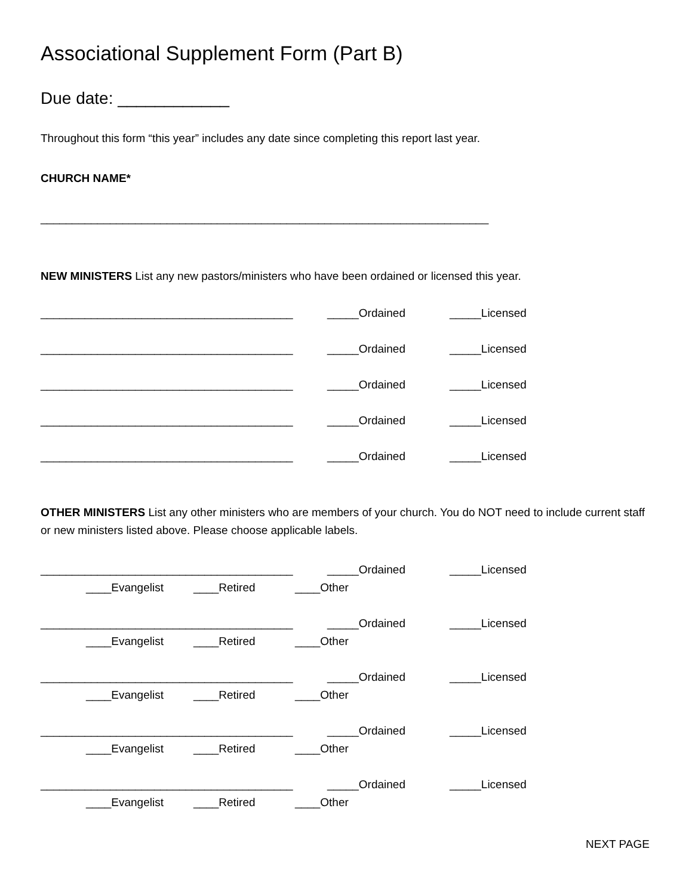Associational Supplement Form (Part B)
Due date: ____________
Throughout this form “this year” includes any date since completing this report last year.
CHURCH NAME*
_______________________________________________________________________
NEW MINISTERS List any new pastors/ministers who have been ordained or licensed this year.
________________________________________ _____Ordained _____Licensed
________________________________________ _____Ordained _____Licensed
________________________________________ _____Ordained _____Licensed
________________________________________ _____Ordained _____Licensed
________________________________________ _____Ordained _____Licensed
OTHER MINISTERS List any other ministers who are members of your church. You do NOT need to include current staff or new ministers listed above. Please choose applicable labels.
________________________________________ _____Ordained _____Licensed
____Evangelist ____Retired ____Other
________________________________________ _____Ordained _____Licensed
____Evangelist ____Retired ____Other
________________________________________ _____Ordained _____Licensed
____Evangelist ____Retired ____Other
________________________________________ _____Ordained _____Licensed
____Evangelist ____Retired ____Other
________________________________________ _____Ordained _____Licensed
____Evangelist ____Retired ____Other
NEXT PAGE